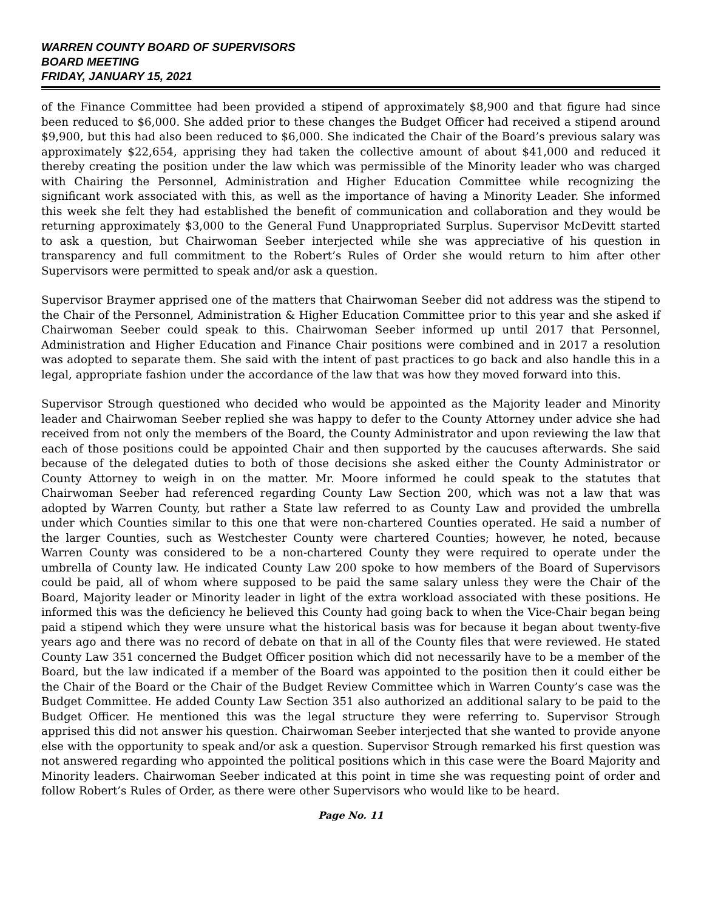WARREN COUNTY BOARD OF SUPERVISORS
BOARD MEETING
FRIDAY, JANUARY 15, 2021
of the Finance Committee had been provided a stipend of approximately $8,900 and that figure had since been reduced to $6,000. She added prior to these changes the Budget Officer had received a stipend around $9,900, but this had also been reduced to $6,000. She indicated the Chair of the Board’s previous salary was approximately $22,654, apprising they had taken the collective amount of about $41,000 and reduced it thereby creating the position under the law which was permissible of the Minority leader who was charged with Chairing the Personnel, Administration and Higher Education Committee while recognizing the significant work associated with this, as well as the importance of having a Minority Leader. She informed this week she felt they had established the benefit of communication and collaboration and they would be returning approximately $3,000 to the General Fund Unappropriated Surplus. Supervisor McDevitt started to ask a question, but Chairwoman Seeber interjected while she was appreciative of his question in transparency and full commitment to the Robert’s Rules of Order she would return to him after other Supervisors were permitted to speak and/or ask a question.
Supervisor Braymer apprised one of the matters that Chairwoman Seeber did not address was the stipend to the Chair of the Personnel, Administration & Higher Education Committee prior to this year and she asked if Chairwoman Seeber could speak to this. Chairwoman Seeber informed up until 2017 that Personnel, Administration and Higher Education and Finance Chair positions were combined and in 2017 a resolution was adopted to separate them. She said with the intent of past practices to go back and also handle this in a legal, appropriate fashion under the accordance of the law that was how they moved forward into this.
Supervisor Strough questioned who decided who would be appointed as the Majority leader and Minority leader and Chairwoman Seeber replied she was happy to defer to the County Attorney under advice she had received from not only the members of the Board, the County Administrator and upon reviewing the law that each of those positions could be appointed Chair and then supported by the caucuses afterwards. She said because of the delegated duties to both of those decisions she asked either the County Administrator or County Attorney to weigh in on the matter. Mr. Moore informed he could speak to the statutes that Chairwoman Seeber had referenced regarding County Law Section 200, which was not a law that was adopted by Warren County, but rather a State law referred to as County Law and provided the umbrella under which Counties similar to this one that were non-chartered Counties operated. He said a number of the larger Counties, such as Westchester County were chartered Counties; however, he noted, because Warren County was considered to be a non-chartered County they were required to operate under the umbrella of County law. He indicated County Law 200 spoke to how members of the Board of Supervisors could be paid, all of whom where supposed to be paid the same salary unless they were the Chair of the Board, Majority leader or Minority leader in light of the extra workload associated with these positions. He informed this was the deficiency he believed this County had going back to when the Vice-Chair began being paid a stipend which they were unsure what the historical basis was for because it began about twenty-five years ago and there was no record of debate on that in all of the County files that were reviewed. He stated County Law 351 concerned the Budget Officer position which did not necessarily have to be a member of the Board, but the law indicated if a member of the Board was appointed to the position then it could either be the Chair of the Board or the Chair of the Budget Review Committee which in Warren County’s case was the Budget Committee. He added County Law Section 351 also authorized an additional salary to be paid to the Budget Officer. He mentioned this was the legal structure they were referring to. Supervisor Strough apprised this did not answer his question. Chairwoman Seeber interjected that she wanted to provide anyone else with the opportunity to speak and/or ask a question. Supervisor Strough remarked his first question was not answered regarding who appointed the political positions which in this case were the Board Majority and Minority leaders. Chairwoman Seeber indicated at this point in time she was requesting point of order and follow Robert’s Rules of Order, as there were other Supervisors who would like to be heard.
Page No. 11